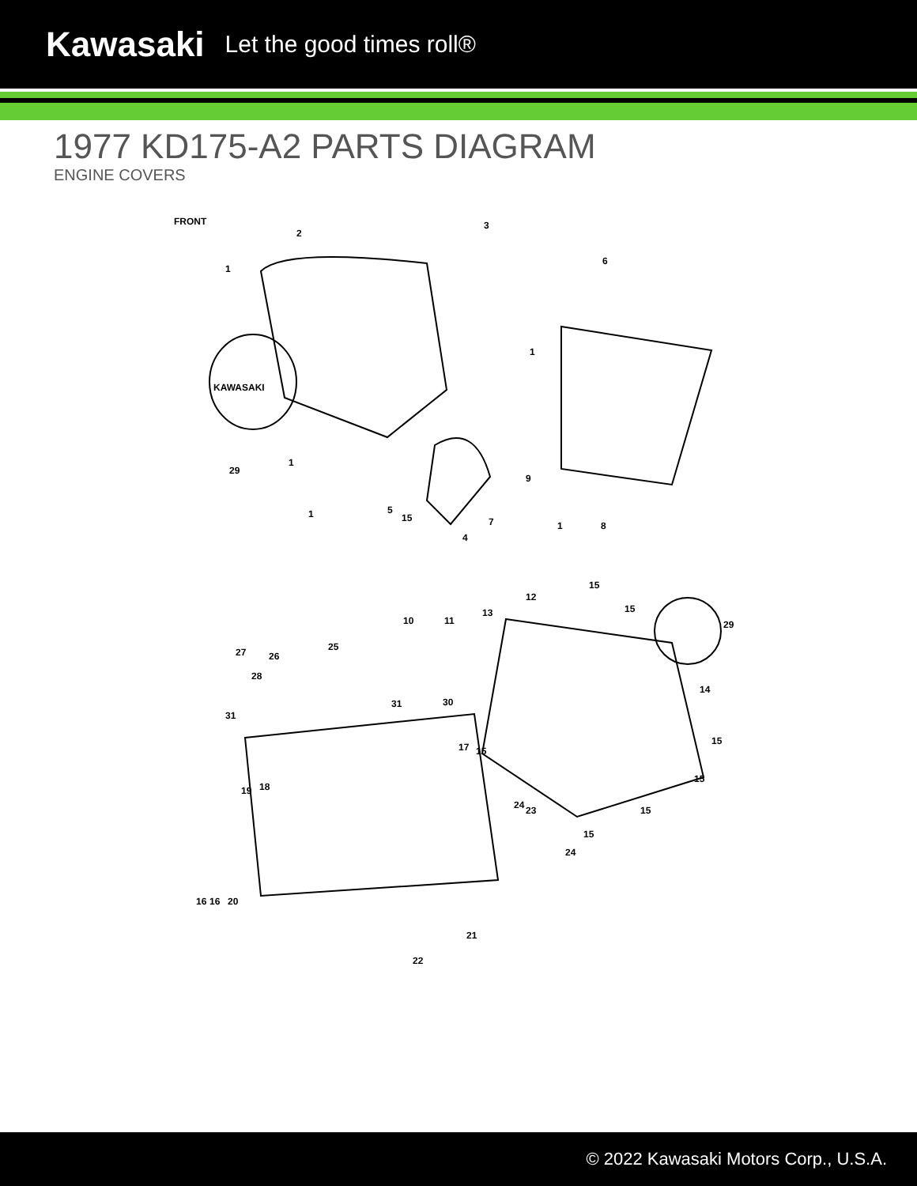Kawasaki Let the good times roll®
1977 KD175-A2 PARTS DIAGRAM
ENGINE COVERS
FRONT
2
3
1
6
KAWASAKI
1
1
29
9
1 5
15 7 1 8
4
15
12
15
10 11
13
29
27 26
25
28
14
31 30
31
15
17 15
15
19 18
24 23 15
15
24
16 16 20
21
22
© 2022 Kawasaki Motors Corp., U.S.A.